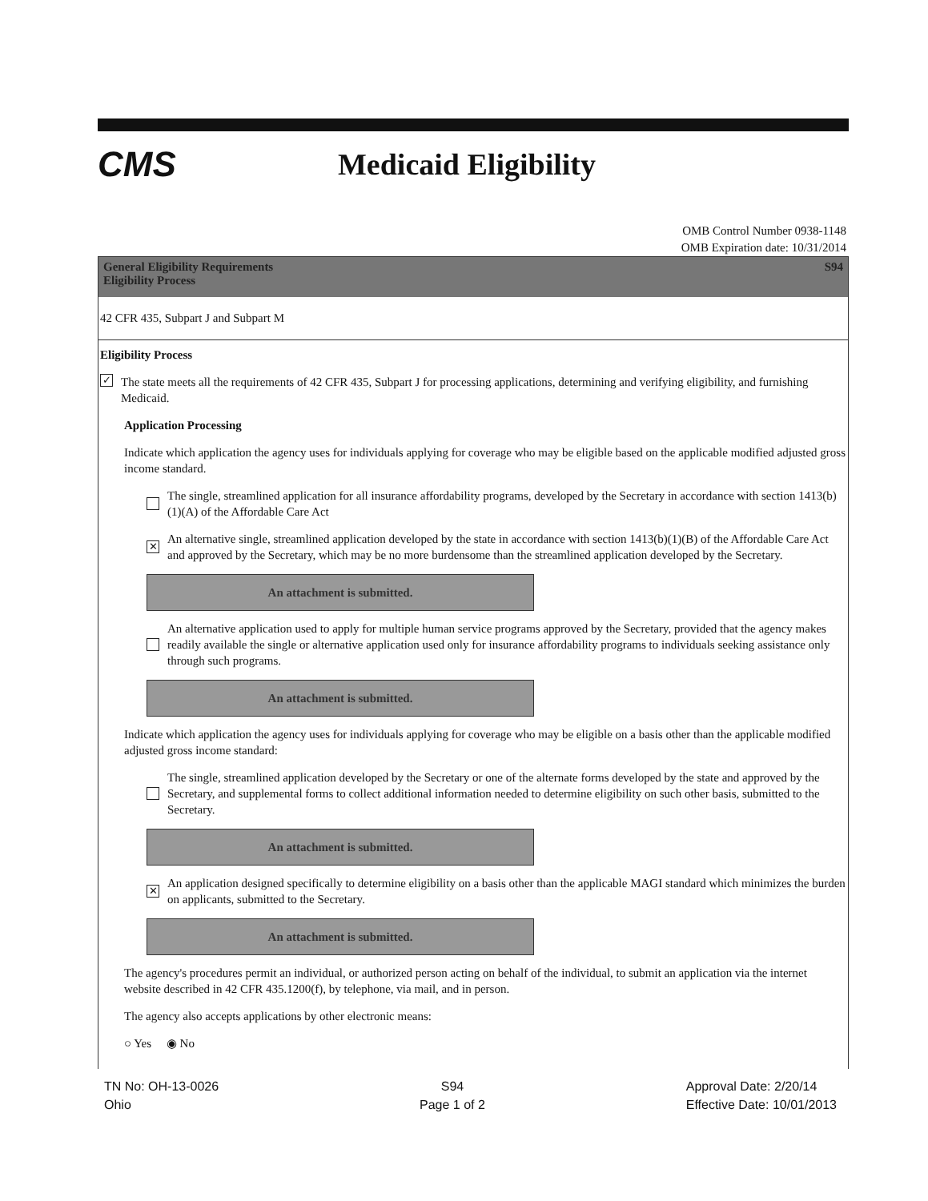CMS
Medicaid Eligibility
OMB Control Number 0938-1148
OMB Expiration date: 10/31/2014
General Eligibility Requirements
Eligibility Process
S94
42 CFR 435, Subpart J and Subpart M
Eligibility Process
✓
The state meets all the requirements of 42 CFR 435, Subpart J for processing applications, determining and verifying eligibility, and furnishing Medicaid.
Application Processing
Indicate which application the agency uses for individuals applying for coverage who may be eligible based on the applicable modified adjusted gross income standard.
The single, streamlined application for all insurance affordability programs, developed by the Secretary in accordance with section 1413(b)(1)(A) of the Affordable Care Act
✕
An alternative single, streamlined application developed by the state in accordance with section 1413(b)(1)(B) of the Affordable Care Act and approved by the Secretary, which may be no more burdensome than the streamlined application developed by the Secretary.
An attachment is submitted.
An alternative application used to apply for multiple human service programs approved by the Secretary, provided that the agency makes readily available the single or alternative application used only for insurance affordability programs to individuals seeking assistance only through such programs.
An attachment is submitted.
Indicate which application the agency uses for individuals applying for coverage who may be eligible on a basis other than the applicable modified adjusted gross income standard:
The single, streamlined application developed by the Secretary or one of the alternate forms developed by the state and approved by the Secretary, and supplemental forms to collect additional information needed to determine eligibility on such other basis, submitted to the Secretary.
An attachment is submitted.
✕
An application designed specifically to determine eligibility on a basis other than the applicable MAGI standard which minimizes the burden on applicants, submitted to the Secretary.
An attachment is submitted.
The agency's procedures permit an individual, or authorized person acting on behalf of the individual, to submit an application via the internet website described in 42 CFR 435.1200(f), by telephone, via mail, and in person.
The agency also accepts applications by other electronic means:
○ Yes ◉ No
TN No: OH-13-0026
Ohio
S94
Page 1 of 2
Approval Date: 2/20/14
Effective Date: 10/01/2013